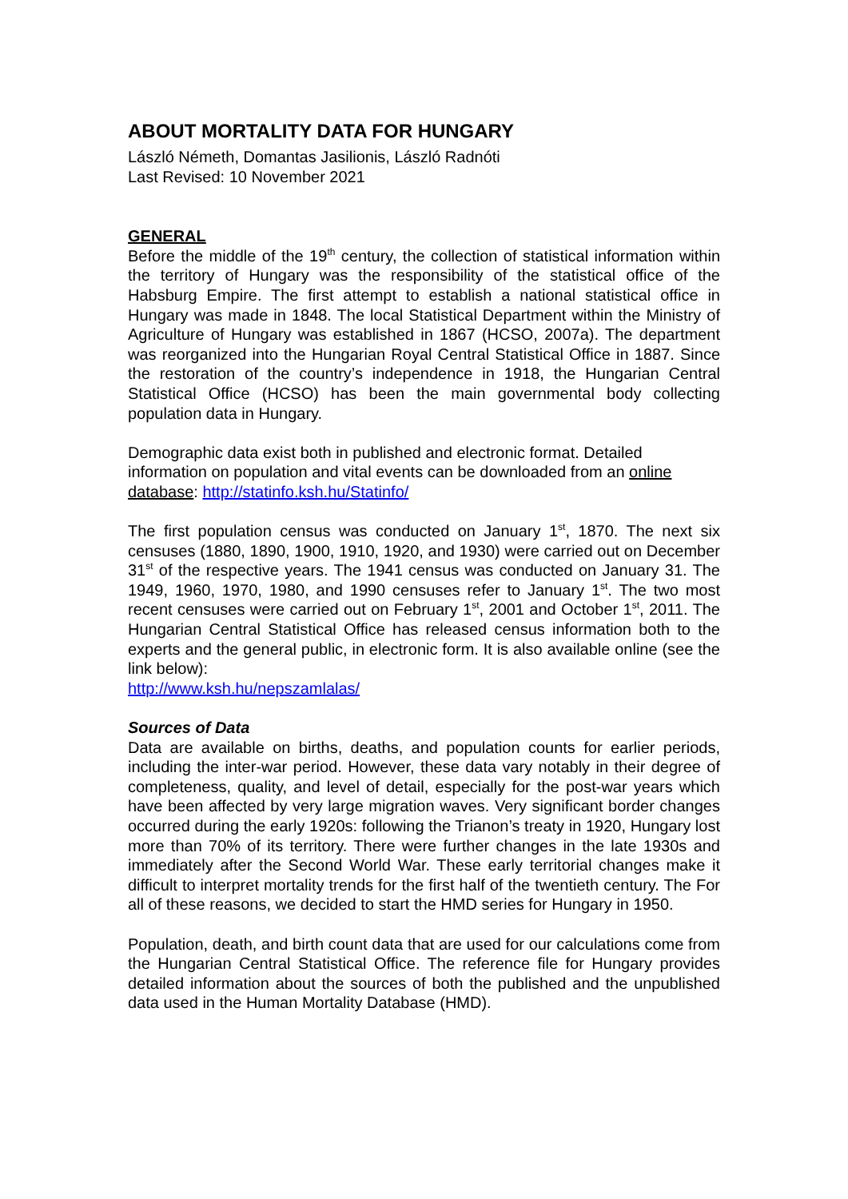ABOUT MORTALITY DATA FOR HUNGARY
László Németh, Domantas Jasilionis, László Radnóti
Last Revised: 10 November 2021
GENERAL
Before the middle of the 19<sup>th</sup> century, the collection of statistical information within the territory of Hungary was the responsibility of the statistical office of the Habsburg Empire. The first attempt to establish a national statistical office in Hungary was made in 1848. The local Statistical Department within the Ministry of Agriculture of Hungary was established in 1867 (HCSO, 2007a). The department was reorganized into the Hungarian Royal Central Statistical Office in 1887. Since the restoration of the country’s independence in 1918, the Hungarian Central Statistical Office (HCSO) has been the main governmental body collecting population data in Hungary.
Demographic data exist both in published and electronic format. Detailed information on population and vital events can be downloaded from an online database: http://statinfo.ksh.hu/Statinfo/
The first population census was conducted on January 1<sup>st</sup>, 1870. The next six censuses (1880, 1890, 1900, 1910, 1920, and 1930) were carried out on December 31<sup>st</sup> of the respective years. The 1941 census was conducted on January 31. The 1949, 1960, 1970, 1980, and 1990 censuses refer to January 1<sup>st</sup>. The two most recent censuses were carried out on February 1<sup>st</sup>, 2001 and October 1<sup>st</sup>, 2011. The Hungarian Central Statistical Office has released census information both to the experts and the general public, in electronic form. It is also available online (see the link below):
http://www.ksh.hu/nepszamlalas/
Sources of Data
Data are available on births, deaths, and population counts for earlier periods, including the inter-war period. However, these data vary notably in their degree of completeness, quality, and level of detail, especially for the post-war years which have been affected by very large migration waves. Very significant border changes occurred during the early 1920s: following the Trianon’s treaty in 1920, Hungary lost more than 70% of its territory. There were further changes in the late 1930s and immediately after the Second World War. These early territorial changes make it difficult to interpret mortality trends for the first half of the twentieth century. The For all of these reasons, we decided to start the HMD series for Hungary in 1950.
Population, death, and birth count data that are used for our calculations come from the Hungarian Central Statistical Office. The reference file for Hungary provides detailed information about the sources of both the published and the unpublished data used in the Human Mortality Database (HMD).